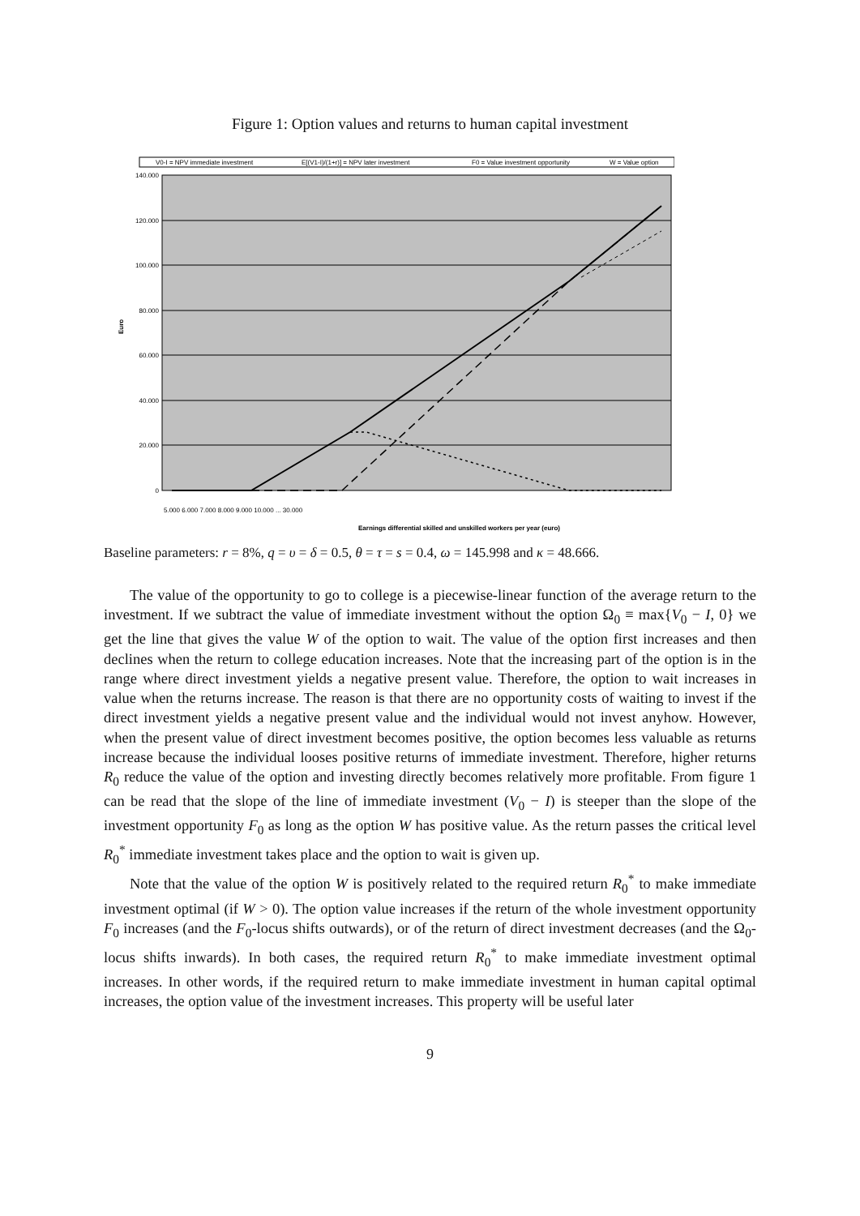Figure 1: Option values and returns to human capital investment
V0-I = NPV immediate investment
E[(V1-I)/(1+r)] = NPV later investment
F0 = Value investment opportunity
W = Value option
140.000
120.000
100.000
80.000
60.000
40.000
20.000
0
Euro
Earnings differential skilled and unskilled workers per year (euro)
5.000 6.000 7.000 8.000 9.000 10.000 ... 30.000
Baseline parameters: r = 8%, q = υ = δ = 0.5, θ = τ = s = 0.4, ω = 145.998 and κ = 48.666.
The value of the opportunity to go to college is a piecewise-linear function of the average return to the investment. If we subtract the value of immediate investment without the option Ω<sub>0</sub> ≡ max{V<sub>0</sub> − I, 0} we get the line that gives the value W of the option to wait. The value of the option first increases and then declines when the return to college education increases. Note that the increasing part of the option is in the range where direct investment yields a negative present value. Therefore, the option to wait increases in value when the returns increase. The reason is that there are no opportunity costs of waiting to invest if the direct investment yields a negative present value and the individual would not invest anyhow. However, when the present value of direct investment becomes positive, the option becomes less valuable as returns increase because the individual looses positive returns of immediate investment. Therefore, higher returns R<sub>0</sub> reduce the value of the option and investing directly becomes relatively more profitable. From figure 1 can be read that the slope of the line of immediate investment (V<sub>0</sub> − I) is steeper than the slope of the investment opportunity F<sub>0</sub> as long as the option W has positive value. As the return passes the critical level R<sub>0</sub><sup>*</sup> immediate investment takes place and the option to wait is given up.
Note that the value of the option W is positively related to the required return R<sub>0</sub><sup>*</sup> to make immediate investment optimal (if W > 0). The option value increases if the return of the whole investment opportunity F<sub>0</sub> increases (and the F<sub>0</sub>-locus shifts outwards), or of the return of direct investment decreases (and the Ω<sub>0</sub>-locus shifts inwards). In both cases, the required return R<sub>0</sub><sup>*</sup> to make immediate investment optimal increases. In other words, if the required return to make immediate investment in human capital optimal increases, the option value of the investment increases. This property will be useful later
9